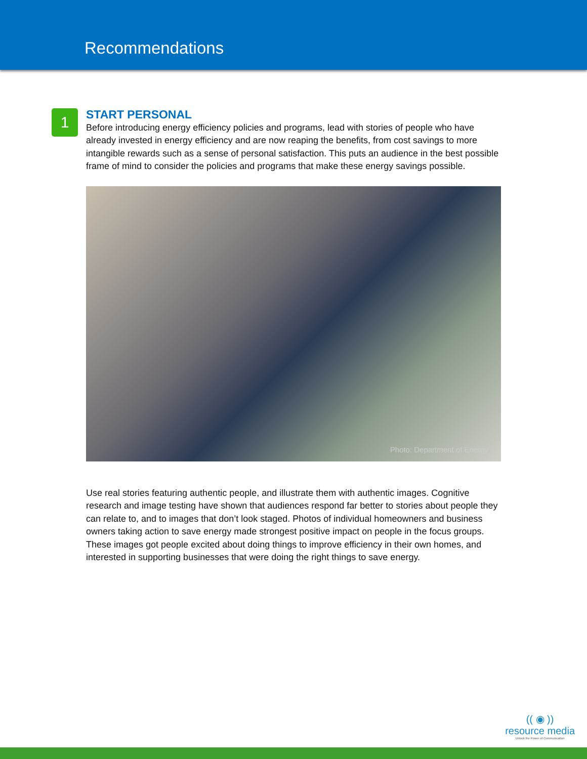Recommendations
1
START PERSONAL
Before introducing energy efficiency policies and programs, lead with stories of people who have already invested in energy efficiency and are now reaping the benefits, from cost savings to more intangible rewards such as a sense of personal satisfaction. This puts an audience in the best possible frame of mind to consider the policies and programs that make these energy savings possible.
Photo: Department of Energy
Use real stories featuring authentic people, and illustrate them with authentic images. Cognitive research and image testing have shown that audiences respond far better to stories about people they can relate to, and to images that don’t look staged. Photos of individual homeowners and business owners taking action to save energy made strongest positive impact on people in the focus groups. These images got people excited about doing things to improve efficiency in their own homes, and interested in supporting businesses that were doing the right things to save energy.
(( ◉ ))
resource media
Unlock the Power of Communication